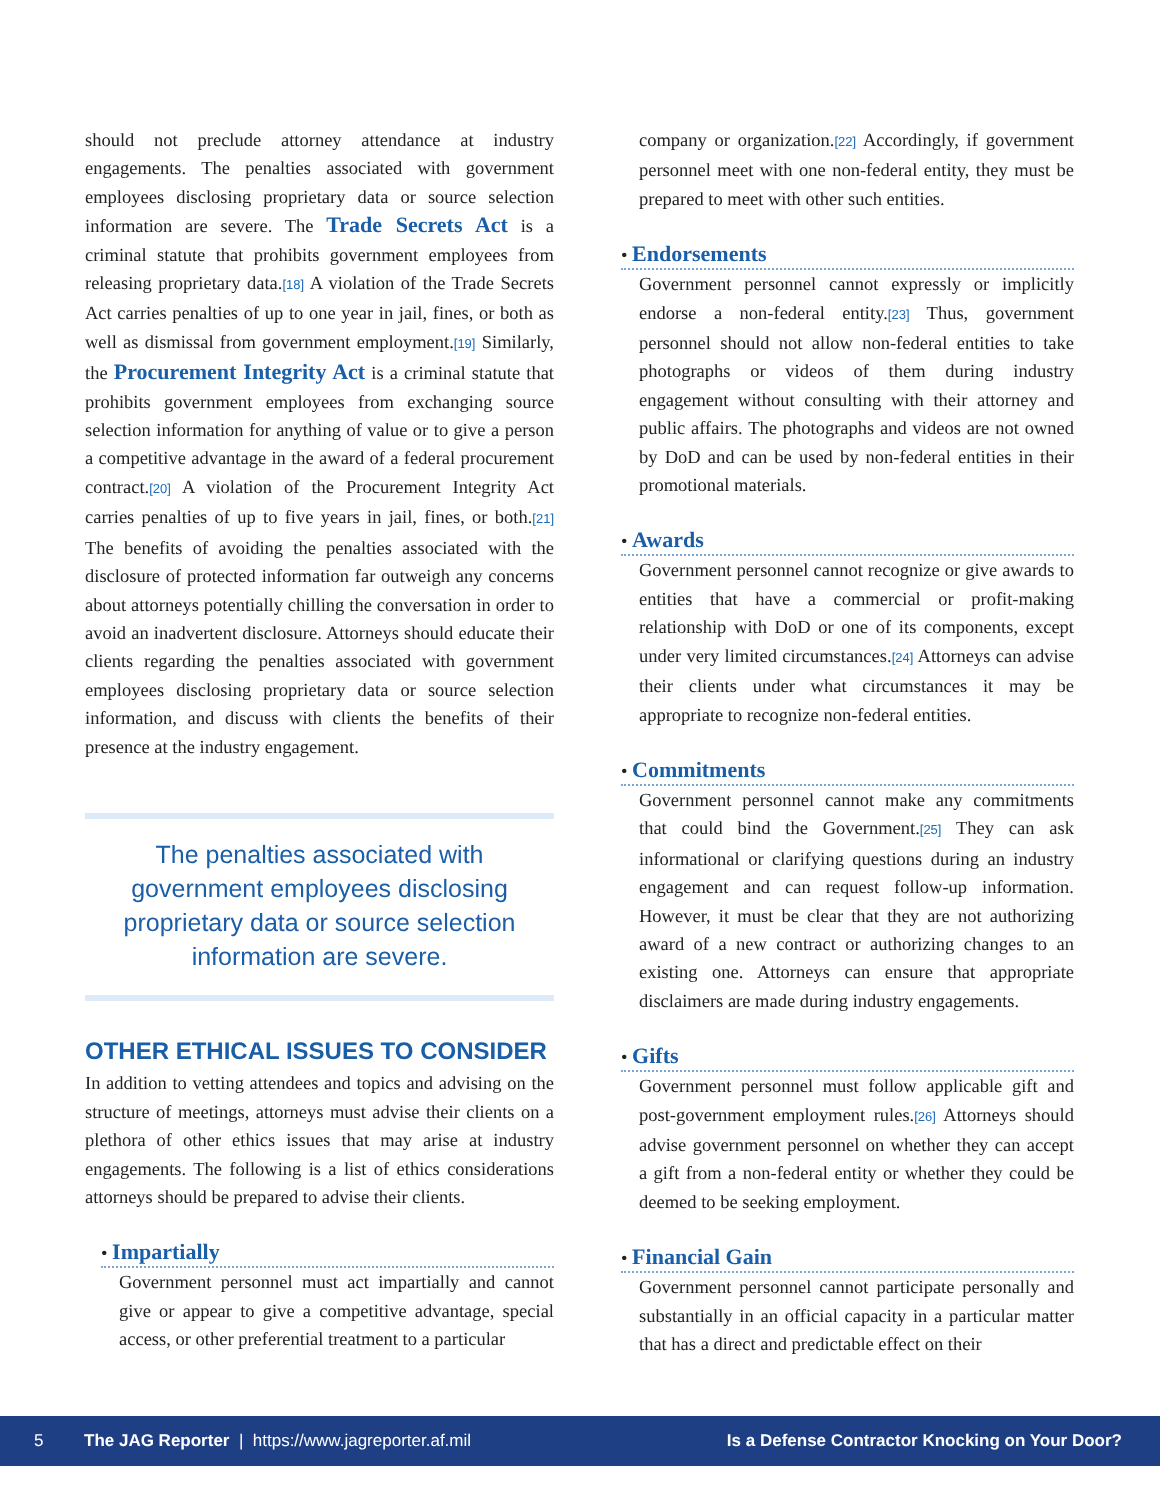should not preclude attorney attendance at industry engagements. The penalties associated with government employees disclosing proprietary data or source selection information are severe. The Trade Secrets Act is a criminal statute that prohibits government employees from releasing proprietary data.[18] A violation of the Trade Secrets Act carries penalties of up to one year in jail, fines, or both as well as dismissal from government employment.[19] Similarly, the Procurement Integrity Act is a criminal statute that prohibits government employees from exchanging source selection information for anything of value or to give a person a competitive advantage in the award of a federal procurement contract.[20] A violation of the Procurement Integrity Act carries penalties of up to five years in jail, fines, or both.[21] The benefits of avoiding the penalties associated with the disclosure of protected information far outweigh any concerns about attorneys potentially chilling the conversation in order to avoid an inadvertent disclosure. Attorneys should educate their clients regarding the penalties associated with government employees disclosing proprietary data or source selection information, and discuss with clients the benefits of their presence at the industry engagement.
The penalties associated with government employees disclosing proprietary data or source selection information are severe.
OTHER ETHICAL ISSUES TO CONSIDER
In addition to vetting attendees and topics and advising on the structure of meetings, attorneys must advise their clients on a plethora of other ethics issues that may arise at industry engagements. The following is a list of ethics considerations attorneys should be prepared to advise their clients.
• Impartially
Government personnel must act impartially and cannot give or appear to give a competitive advantage, special access, or other preferential treatment to a particular
company or organization.[22] Accordingly, if government personnel meet with one non-federal entity, they must be prepared to meet with other such entities.
• Endorsements
Government personnel cannot expressly or implicitly endorse a non-federal entity.[23] Thus, government personnel should not allow non-federal entities to take photographs or videos of them during industry engagement without consulting with their attorney and public affairs. The photographs and videos are not owned by DoD and can be used by non-federal entities in their promotional materials.
• Awards
Government personnel cannot recognize or give awards to entities that have a commercial or profit-making relationship with DoD or one of its components, except under very limited circumstances.[24] Attorneys can advise their clients under what circumstances it may be appropriate to recognize non-federal entities.
• Commitments
Government personnel cannot make any commitments that could bind the Government.[25] They can ask informational or clarifying questions during an industry engagement and can request follow-up information. However, it must be clear that they are not authorizing award of a new contract or authorizing changes to an existing one. Attorneys can ensure that appropriate disclaimers are made during industry engagements.
• Gifts
Government personnel must follow applicable gift and post-government employment rules.[26] Attorneys should advise government personnel on whether they can accept a gift from a non-federal entity or whether they could be deemed to be seeking employment.
• Financial Gain
Government personnel cannot participate personally and substantially in an official capacity in a particular matter that has a direct and predictable effect on their
5 The JAG Reporter | https://www.jagreporter.af.mil Is a Defense Contractor Knocking on Your Door?